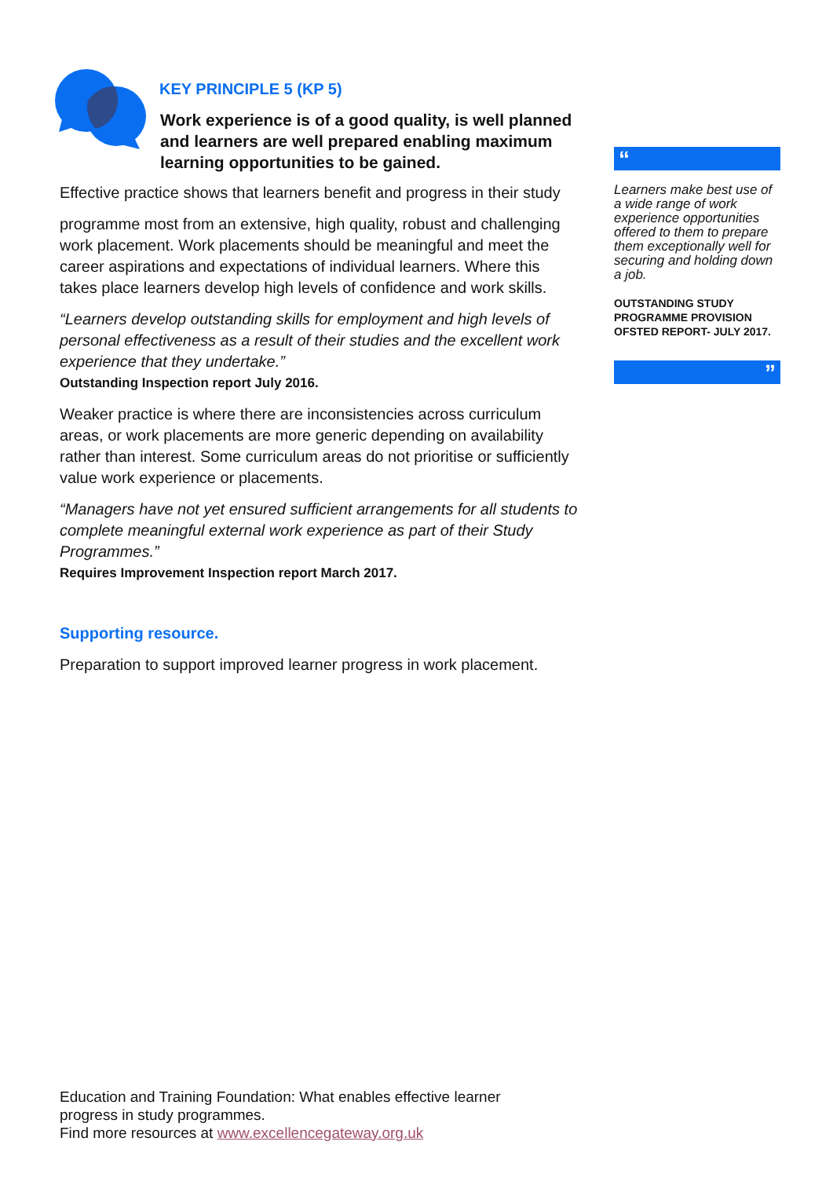KEY PRINCIPLE 5 (KP 5)
Work experience is of a good quality, is well planned and learners are well prepared enabling maximum learning opportunities to be gained.
Effective practice shows that learners benefit and progress in their study
programme most from an extensive, high quality, robust and challenging work placement. Work placements should be meaningful and meet the career aspirations and expectations of individual learners. Where this takes place learners develop high levels of confidence and work skills.
“Learners develop outstanding skills for employment and high levels of personal effectiveness as a result of their studies and the excellent work experience that they undertake.”
Outstanding Inspection report July 2016.
Weaker practice is where there are inconsistencies across curriculum areas, or work placements are more generic depending on availability rather than interest. Some curriculum areas do not prioritise or sufficiently value work experience or placements.
“Managers have not yet ensured sufficient arrangements for all students to complete meaningful external work experience as part of their Study Programmes.”
Requires Improvement Inspection report March 2017.
Supporting resource.
Preparation to support improved learner progress in work placement.
“
Learners make best use of a wide range of work experience opportunities offered to them to prepare them exceptionally well for securing and holding down a job.
OUTSTANDING STUDY PROGRAMME PROVISION OFSTED REPORT- JULY 2017.
”
Education and Training Foundation: What enables effective learner
progress in study programmes.
Find more resources at www.excellencegateway.org.uk